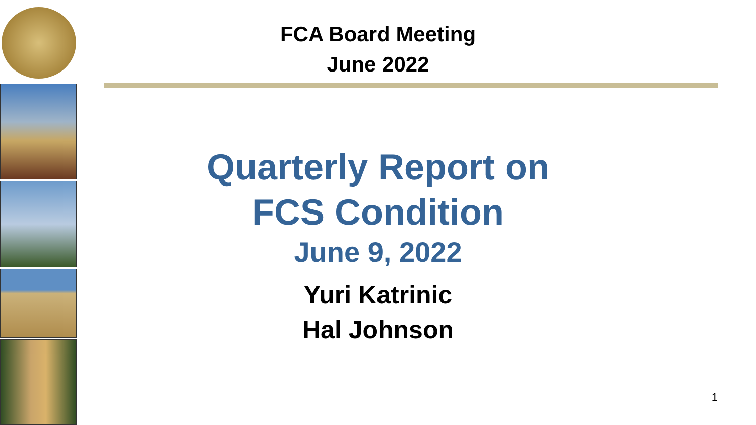FCA Board Meeting
June 2022
Quarterly Report on
FCS Condition
June 9, 2022
Yuri Katrinic
Hal Johnson
1